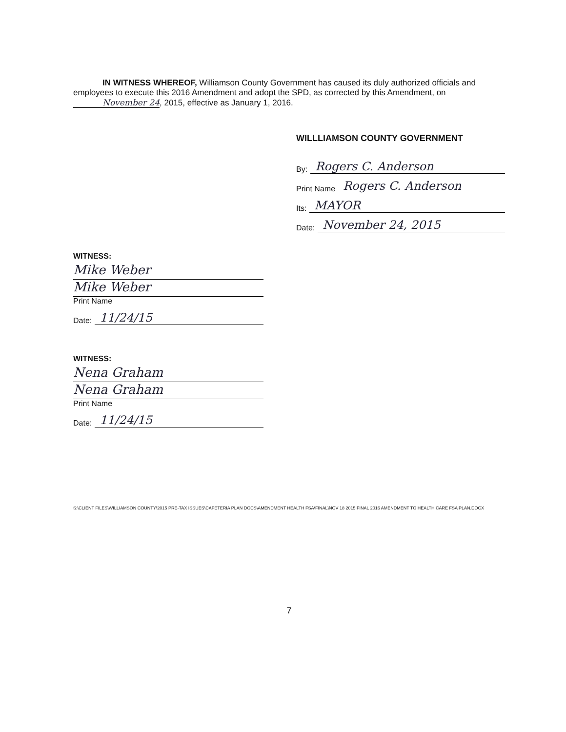IN WITNESS WHEREOF, Williamson County Government has caused its duly authorized officials and employees to execute this 2016 Amendment and adopt the SPD, as corrected by this Amendment, on November 24, 2015, effective as January 1, 2016.
WILLLIAMSON COUNTY GOVERNMENT
By: Rogers C. Anderson
Print Name Rogers C. Anderson
Its: MAYOR
Date: November 24, 2015
WITNESS:
Mike Weber
Mike Weber
Print Name
Date: 11/24/15
WITNESS:
Nena Graham
Nena Graham
Print Name
Date: 11/24/15
S:\CLIENT FILES\WILLIAMSON COUNTY\2015 PRE-TAX ISSUES\CAFETERIA PLAN DOCS\AMENDMENT HEALTH FSA\FINAL\NOV 18 2015 FINAL 2016 AMENDMENT TO HEALTH CARE FSA PLAN.DOCX
7